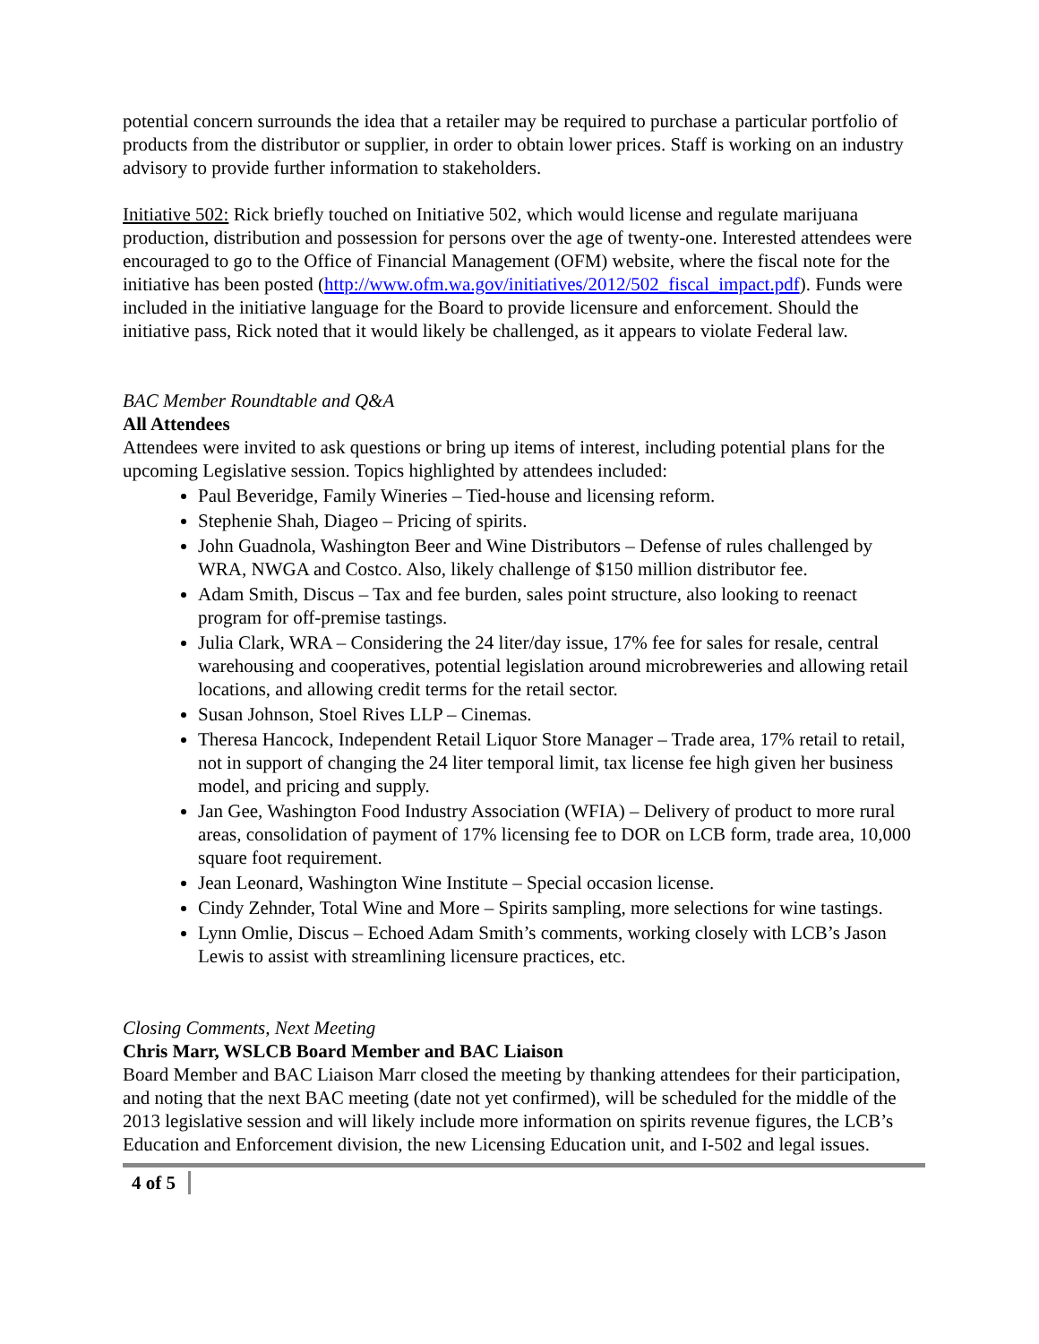potential concern surrounds the idea that a retailer may be required to purchase a particular portfolio of products from the distributor or supplier, in order to obtain lower prices. Staff is working on an industry advisory to provide further information to stakeholders.
Initiative 502: Rick briefly touched on Initiative 502, which would license and regulate marijuana production, distribution and possession for persons over the age of twenty-one. Interested attendees were encouraged to go to the Office of Financial Management (OFM) website, where the fiscal note for the initiative has been posted (http://www.ofm.wa.gov/initiatives/2012/502_fiscal_impact.pdf). Funds were included in the initiative language for the Board to provide licensure and enforcement. Should the initiative pass, Rick noted that it would likely be challenged, as it appears to violate Federal law.
BAC Member Roundtable and Q&A
All Attendees
Attendees were invited to ask questions or bring up items of interest, including potential plans for the upcoming Legislative session. Topics highlighted by attendees included:
Paul Beveridge, Family Wineries – Tied-house and licensing reform.
Stephenie Shah, Diageo – Pricing of spirits.
John Guadnola, Washington Beer and Wine Distributors – Defense of rules challenged by WRA, NWGA and Costco. Also, likely challenge of $150 million distributor fee.
Adam Smith, Discus – Tax and fee burden, sales point structure, also looking to reenact program for off-premise tastings.
Julia Clark, WRA – Considering the 24 liter/day issue, 17% fee for sales for resale, central warehousing and cooperatives, potential legislation around microbreweries and allowing retail locations, and allowing credit terms for the retail sector.
Susan Johnson, Stoel Rives LLP – Cinemas.
Theresa Hancock, Independent Retail Liquor Store Manager – Trade area, 17% retail to retail, not in support of changing the 24 liter temporal limit, tax license fee high given her business model, and pricing and supply.
Jan Gee, Washington Food Industry Association (WFIA) – Delivery of product to more rural areas, consolidation of payment of 17% licensing fee to DOR on LCB form, trade area, 10,000 square foot requirement.
Jean Leonard, Washington Wine Institute – Special occasion license.
Cindy Zehnder, Total Wine and More – Spirits sampling, more selections for wine tastings.
Lynn Omlie, Discus – Echoed Adam Smith’s comments, working closely with LCB’s Jason Lewis to assist with streamlining licensure practices, etc.
Closing Comments, Next Meeting
Chris Marr, WSLCB Board Member and BAC Liaison
Board Member and BAC Liaison Marr closed the meeting by thanking attendees for their participation, and noting that the next BAC meeting (date not yet confirmed), will be scheduled for the middle of the 2013 legislative session and will likely include more information on spirits revenue figures, the LCB’s Education and Enforcement division, the new Licensing Education unit, and I-502 and legal issues.
4 of 5